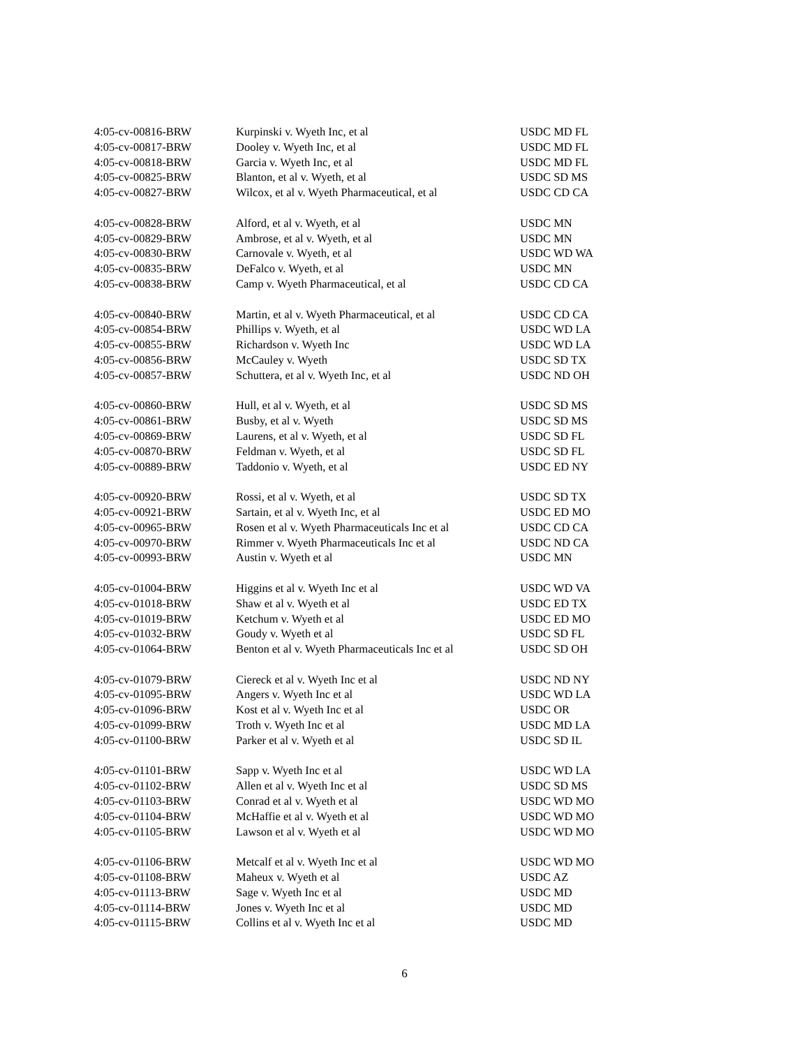| 4:05-cv-00816-BRW | Kurpinski v. Wyeth Inc, et al | USDC MD FL |
| 4:05-cv-00817-BRW | Dooley v. Wyeth Inc, et al | USDC MD FL |
| 4:05-cv-00818-BRW | Garcia v. Wyeth Inc, et al | USDC MD FL |
| 4:05-cv-00825-BRW | Blanton, et al v. Wyeth, et al | USDC SD MS |
| 4:05-cv-00827-BRW | Wilcox, et al v. Wyeth Pharmaceutical, et al | USDC CD CA |
| 4:05-cv-00828-BRW | Alford, et al v. Wyeth, et al | USDC MN |
| 4:05-cv-00829-BRW | Ambrose, et al v. Wyeth, et al | USDC MN |
| 4:05-cv-00830-BRW | Carnovale v. Wyeth, et al | USDC WD WA |
| 4:05-cv-00835-BRW | DeFalco v. Wyeth, et al | USDC MN |
| 4:05-cv-00838-BRW | Camp v. Wyeth Pharmaceutical, et al | USDC CD CA |
| 4:05-cv-00840-BRW | Martin, et al v. Wyeth Pharmaceutical, et al | USDC CD CA |
| 4:05-cv-00854-BRW | Phillips v. Wyeth, et al | USDC WD LA |
| 4:05-cv-00855-BRW | Richardson v. Wyeth Inc | USDC WD LA |
| 4:05-cv-00856-BRW | McCauley v. Wyeth | USDC SD TX |
| 4:05-cv-00857-BRW | Schuttera, et al v. Wyeth Inc, et al | USDC ND OH |
| 4:05-cv-00860-BRW | Hull, et al v. Wyeth, et al | USDC SD MS |
| 4:05-cv-00861-BRW | Busby, et al v. Wyeth | USDC SD MS |
| 4:05-cv-00869-BRW | Laurens, et al v. Wyeth, et al | USDC SD FL |
| 4:05-cv-00870-BRW | Feldman v. Wyeth, et al | USDC SD FL |
| 4:05-cv-00889-BRW | Taddonio v. Wyeth, et al | USDC ED NY |
| 4:05-cv-00920-BRW | Rossi, et al v. Wyeth, et al | USDC SD TX |
| 4:05-cv-00921-BRW | Sartain, et al v. Wyeth Inc, et al | USDC ED MO |
| 4:05-cv-00965-BRW | Rosen et al v. Wyeth Pharmaceuticals Inc et al | USDC CD CA |
| 4:05-cv-00970-BRW | Rimmer v. Wyeth Pharmaceuticals Inc et al | USDC ND CA |
| 4:05-cv-00993-BRW | Austin v. Wyeth et al | USDC MN |
| 4:05-cv-01004-BRW | Higgins et al v. Wyeth Inc et al | USDC WD VA |
| 4:05-cv-01018-BRW | Shaw et al v. Wyeth et al | USDC ED TX |
| 4:05-cv-01019-BRW | Ketchum v. Wyeth et al | USDC ED MO |
| 4:05-cv-01032-BRW | Goudy v. Wyeth et al | USDC SD FL |
| 4:05-cv-01064-BRW | Benton et al v. Wyeth Pharmaceuticals Inc et al | USDC SD OH |
| 4:05-cv-01079-BRW | Ciereck et al v. Wyeth Inc et al | USDC ND NY |
| 4:05-cv-01095-BRW | Angers v. Wyeth Inc et al | USDC WD LA |
| 4:05-cv-01096-BRW | Kost et al v. Wyeth Inc et al | USDC OR |
| 4:05-cv-01099-BRW | Troth v. Wyeth Inc et al | USDC MD LA |
| 4:05-cv-01100-BRW | Parker et al v. Wyeth et al | USDC SD IL |
| 4:05-cv-01101-BRW | Sapp v. Wyeth Inc et al | USDC WD LA |
| 4:05-cv-01102-BRW | Allen et al v. Wyeth Inc et al | USDC SD MS |
| 4:05-cv-01103-BRW | Conrad et al v. Wyeth et al | USDC WD MO |
| 4:05-cv-01104-BRW | McHaffie et al v. Wyeth et al | USDC WD MO |
| 4:05-cv-01105-BRW | Lawson et al v. Wyeth et al | USDC WD MO |
| 4:05-cv-01106-BRW | Metcalf et al v. Wyeth Inc et al | USDC WD MO |
| 4:05-cv-01108-BRW | Maheux v. Wyeth et al | USDC AZ |
| 4:05-cv-01113-BRW | Sage v. Wyeth Inc et al | USDC MD |
| 4:05-cv-01114-BRW | Jones v. Wyeth Inc et al | USDC MD |
| 4:05-cv-01115-BRW | Collins et al v. Wyeth Inc et al | USDC MD |
6